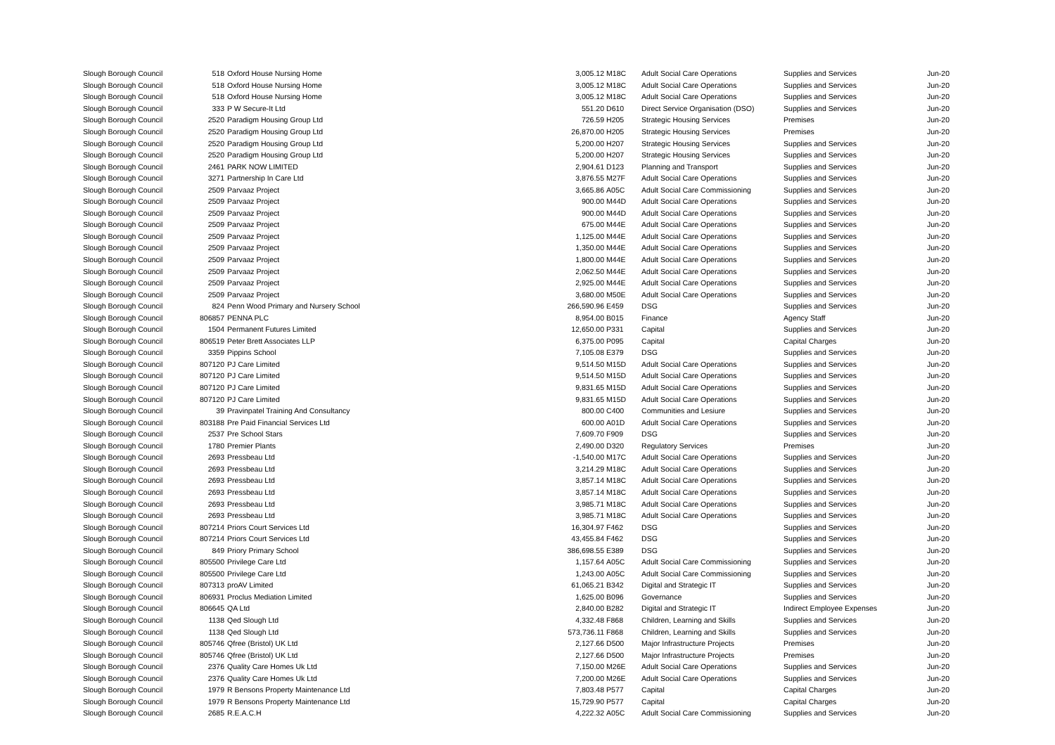| Slough Borough Council | 518 | Oxford House Nursing Home | 3,005.12 | M18C | Adult Social Care Operations | Supplies and Services | Jun-20 |
| Slough Borough Council | 518 | Oxford House Nursing Home | 3,005.12 | M18C | Adult Social Care Operations | Supplies and Services | Jun-20 |
| Slough Borough Council | 518 | Oxford House Nursing Home | 3,005.12 | M18C | Adult Social Care Operations | Supplies and Services | Jun-20 |
| Slough Borough Council | 333 | P W Secure-It Ltd | 551.20 | D610 | Direct Service Organisation (DSO) | Supplies and Services | Jun-20 |
| Slough Borough Council | 2520 | Paradigm Housing Group Ltd | 726.59 | H205 | Strategic Housing Services | Premises | Jun-20 |
| Slough Borough Council | 2520 | Paradigm Housing Group Ltd | 26,870.00 | H205 | Strategic Housing Services | Premises | Jun-20 |
| Slough Borough Council | 2520 | Paradigm Housing Group Ltd | 5,200.00 | H207 | Strategic Housing Services | Supplies and Services | Jun-20 |
| Slough Borough Council | 2520 | Paradigm Housing Group Ltd | 5,200.00 | H207 | Strategic Housing Services | Supplies and Services | Jun-20 |
| Slough Borough Council | 2461 | PARK NOW LIMITED | 2,904.61 | D123 | Planning and Transport | Supplies and Services | Jun-20 |
| Slough Borough Council | 3271 | Partnership In Care Ltd | 3,876.55 | M27F | Adult Social Care Operations | Supplies and Services | Jun-20 |
| Slough Borough Council | 2509 | Parvaaz Project | 3,665.86 | A05C | Adult Social Care Commissioning | Supplies and Services | Jun-20 |
| Slough Borough Council | 2509 | Parvaaz Project | 900.00 | M44D | Adult Social Care Operations | Supplies and Services | Jun-20 |
| Slough Borough Council | 2509 | Parvaaz Project | 900.00 | M44D | Adult Social Care Operations | Supplies and Services | Jun-20 |
| Slough Borough Council | 2509 | Parvaaz Project | 675.00 | M44E | Adult Social Care Operations | Supplies and Services | Jun-20 |
| Slough Borough Council | 2509 | Parvaaz Project | 1,125.00 | M44E | Adult Social Care Operations | Supplies and Services | Jun-20 |
| Slough Borough Council | 2509 | Parvaaz Project | 1,350.00 | M44E | Adult Social Care Operations | Supplies and Services | Jun-20 |
| Slough Borough Council | 2509 | Parvaaz Project | 1,800.00 | M44E | Adult Social Care Operations | Supplies and Services | Jun-20 |
| Slough Borough Council | 2509 | Parvaaz Project | 2,062.50 | M44E | Adult Social Care Operations | Supplies and Services | Jun-20 |
| Slough Borough Council | 2509 | Parvaaz Project | 2,925.00 | M44E | Adult Social Care Operations | Supplies and Services | Jun-20 |
| Slough Borough Council | 2509 | Parvaaz Project | 3,680.00 | M50E | Adult Social Care Operations | Supplies and Services | Jun-20 |
| Slough Borough Council | 824 | Penn Wood Primary and Nursery School | 266,590.96 | E459 | DSG | Supplies and Services | Jun-20 |
| Slough Borough Council | 806857 | PENNA PLC | 8,954.00 | B015 | Finance | Agency Staff | Jun-20 |
| Slough Borough Council | 1504 | Permanent Futures Limited | 12,650.00 | P331 | Capital | Supplies and Services | Jun-20 |
| Slough Borough Council | 806519 | Peter Brett Associates LLP | 6,375.00 | P095 | Capital | Capital Charges | Jun-20 |
| Slough Borough Council | 3359 | Pippins School | 7,105.08 | E379 | DSG | Supplies and Services | Jun-20 |
| Slough Borough Council | 807120 | PJ Care Limited | 9,514.50 | M15D | Adult Social Care Operations | Supplies and Services | Jun-20 |
| Slough Borough Council | 807120 | PJ Care Limited | 9,514.50 | M15D | Adult Social Care Operations | Supplies and Services | Jun-20 |
| Slough Borough Council | 807120 | PJ Care Limited | 9,831.65 | M15D | Adult Social Care Operations | Supplies and Services | Jun-20 |
| Slough Borough Council | 807120 | PJ Care Limited | 9,831.65 | M15D | Adult Social Care Operations | Supplies and Services | Jun-20 |
| Slough Borough Council | 39 | Pravinpatel Training And Consultancy | 800.00 | C400 | Communities and Lesiure | Supplies and Services | Jun-20 |
| Slough Borough Council | 803188 | Pre Paid Financial Services Ltd | 600.00 | A01D | Adult Social Care Operations | Supplies and Services | Jun-20 |
| Slough Borough Council | 2537 | Pre School Stars | 7,609.70 | F909 | DSG | Supplies and Services | Jun-20 |
| Slough Borough Council | 1780 | Premier Plants | 2,490.00 | D320 | Regulatory Services | Premises | Jun-20 |
| Slough Borough Council | 2693 | Pressbeau Ltd | -1,540.00 | M17C | Adult Social Care Operations | Supplies and Services | Jun-20 |
| Slough Borough Council | 2693 | Pressbeau Ltd | 3,214.29 | M18C | Adult Social Care Operations | Supplies and Services | Jun-20 |
| Slough Borough Council | 2693 | Pressbeau Ltd | 3,857.14 | M18C | Adult Social Care Operations | Supplies and Services | Jun-20 |
| Slough Borough Council | 2693 | Pressbeau Ltd | 3,857.14 | M18C | Adult Social Care Operations | Supplies and Services | Jun-20 |
| Slough Borough Council | 2693 | Pressbeau Ltd | 3,985.71 | M18C | Adult Social Care Operations | Supplies and Services | Jun-20 |
| Slough Borough Council | 2693 | Pressbeau Ltd | 3,985.71 | M18C | Adult Social Care Operations | Supplies and Services | Jun-20 |
| Slough Borough Council | 807214 | Priors Court Services Ltd | 16,304.97 | F462 | DSG | Supplies and Services | Jun-20 |
| Slough Borough Council | 807214 | Priors Court Services Ltd | 43,455.84 | F462 | DSG | Supplies and Services | Jun-20 |
| Slough Borough Council | 849 | Priory Primary School | 386,698.55 | E389 | DSG | Supplies and Services | Jun-20 |
| Slough Borough Council | 805500 | Privilege Care Ltd | 1,157.64 | A05C | Adult Social Care Commissioning | Supplies and Services | Jun-20 |
| Slough Borough Council | 805500 | Privilege Care Ltd | 1,243.00 | A05C | Adult Social Care Commissioning | Supplies and Services | Jun-20 |
| Slough Borough Council | 807313 | proAV Limited | 61,065.21 | B342 | Digital and Strategic IT | Supplies and Services | Jun-20 |
| Slough Borough Council | 806931 | Proclus Mediation Limited | 1,625.00 | B096 | Governance | Supplies and Services | Jun-20 |
| Slough Borough Council | 806645 | QA Ltd | 2,840.00 | B282 | Digital and Strategic IT | Indirect Employee Expenses | Jun-20 |
| Slough Borough Council | 1138 | Qed Slough Ltd | 4,332.48 | F868 | Children, Learning and Skills | Supplies and Services | Jun-20 |
| Slough Borough Council | 1138 | Qed Slough Ltd | 573,736.11 | F868 | Children, Learning and Skills | Supplies and Services | Jun-20 |
| Slough Borough Council | 805746 | Qfree (Bristol) UK Ltd | 2,127.66 | D500 | Major Infrastructure Projects | Premises | Jun-20 |
| Slough Borough Council | 805746 | Qfree (Bristol) UK Ltd | 2,127.66 | D500 | Major Infrastructure Projects | Premises | Jun-20 |
| Slough Borough Council | 2376 | Quality Care Homes Uk Ltd | 7,150.00 | M26E | Adult Social Care Operations | Supplies and Services | Jun-20 |
| Slough Borough Council | 2376 | Quality Care Homes Uk Ltd | 7,200.00 | M26E | Adult Social Care Operations | Supplies and Services | Jun-20 |
| Slough Borough Council | 1979 | R Bensons Property Maintenance Ltd | 7,803.48 | P577 | Capital | Capital Charges | Jun-20 |
| Slough Borough Council | 1979 | R Bensons Property Maintenance Ltd | 15,729.90 | P577 | Capital | Capital Charges | Jun-20 |
| Slough Borough Council | 2685 | R.E.A.C.H | 4,222.32 | A05C | Adult Social Care Commissioning | Supplies and Services | Jun-20 |